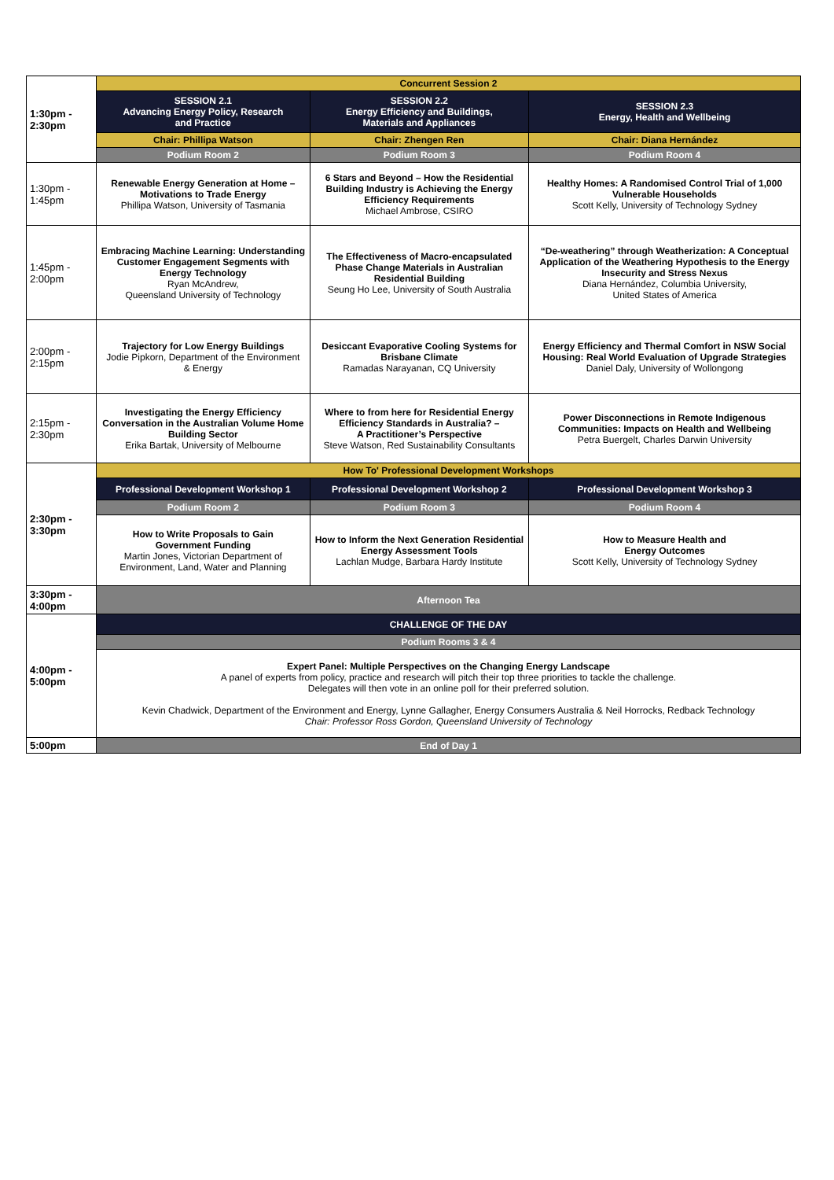| 1:30pm - 2:30pm | Concurrent Session 2 | | |
| | SESSION 2.1 Advancing Energy Policy, Research and Practice | SESSION 2.2 Energy Efficiency and Buildings, Materials and Appliances | SESSION 2.3 Energy, Health and Wellbeing |
| | Chair: Phillipa Watson | Chair: Zhengen Ren | Chair: Diana Hernández |
| | Podium Room 2 | Podium Room 3 | Podium Room 4 |
| 1:30pm - 1:45pm | Renewable Energy Generation at Home – Motivations to Trade Energy Phillipa Watson, University of Tasmania | 6 Stars and Beyond – How the Residential Building Industry is Achieving the Energy Efficiency Requirements Michael Ambrose, CSIRO | Healthy Homes: A Randomised Control Trial of 1,000 Vulnerable Households Scott Kelly, University of Technology Sydney |
| 1:45pm - 2:00pm | Embracing Machine Learning: Understanding Customer Engagement Segments with Energy Technology Ryan McAndrew, Queensland University of Technology | The Effectiveness of Macro-encapsulated Phase Change Materials in Australian Residential Building Seung Ho Lee, University of South Australia | “De-weathering” through Weatherization: A Conceptual Application of the Weathering Hypothesis to the Energy Insecurity and Stress Nexus Diana Hernández, Columbia University, United States of America |
| 2:00pm - 2:15pm | Trajectory for Low Energy Buildings Jodie Pipkorn, Department of the Environment & Energy | Desiccant Evaporative Cooling Systems for Brisbane Climate Ramadas Narayanan, CQ University | Energy Efficiency and Thermal Comfort in NSW Social Housing: Real World Evaluation of Upgrade Strategies Daniel Daly, University of Wollongong |
| 2:15pm - 2:30pm | Investigating the Energy Efficiency Conversation in the Australian Volume Home Building Sector Erika Bartak, University of Melbourne | Where to from here for Residential Energy Efficiency Standards in Australia? – A Practitioner’s Perspective Steve Watson, Red Sustainability Consultants | Power Disconnections in Remote Indigenous Communities: Impacts on Health and Wellbeing Petra Buergelt, Charles Darwin University |
| 2:30pm - 3:30pm | How To' Professional Development Workshops | | |
| | Professional Development Workshop 1 | Professional Development Workshop 2 | Professional Development Workshop 3 |
| | Podium Room 2 | Podium Room 3 | Podium Room 4 |
| | How to Write Proposals to Gain Government Funding Martin Jones, Victorian Department of Environment, Land, Water and Planning | How to Inform the Next Generation Residential Energy Assessment Tools Lachlan Mudge, Barbara Hardy Institute | How to Measure Health and Energy Outcomes Scott Kelly, University of Technology Sydney |
| 3:30pm - 4:00pm | Afternoon Tea | | |
| 4:00pm - 5:00pm | CHALLENGE OF THE DAY | | |
| | Podium Rooms 3 & 4 | | |
| | Expert Panel: Multiple Perspectives on the Changing Energy Landscape A panel of experts from policy, practice and research will pitch their top three priorities to tackle the challenge. Delegates will then vote in an online poll for their preferred solution. Kevin Chadwick, Department of the Environment and Energy, Lynne Gallagher, Energy Consumers Australia & Neil Horrocks, Redback Technology Chair: Professor Ross Gordon, Queensland University of Technology | | |
| 5:00pm | End of Day 1 | | |